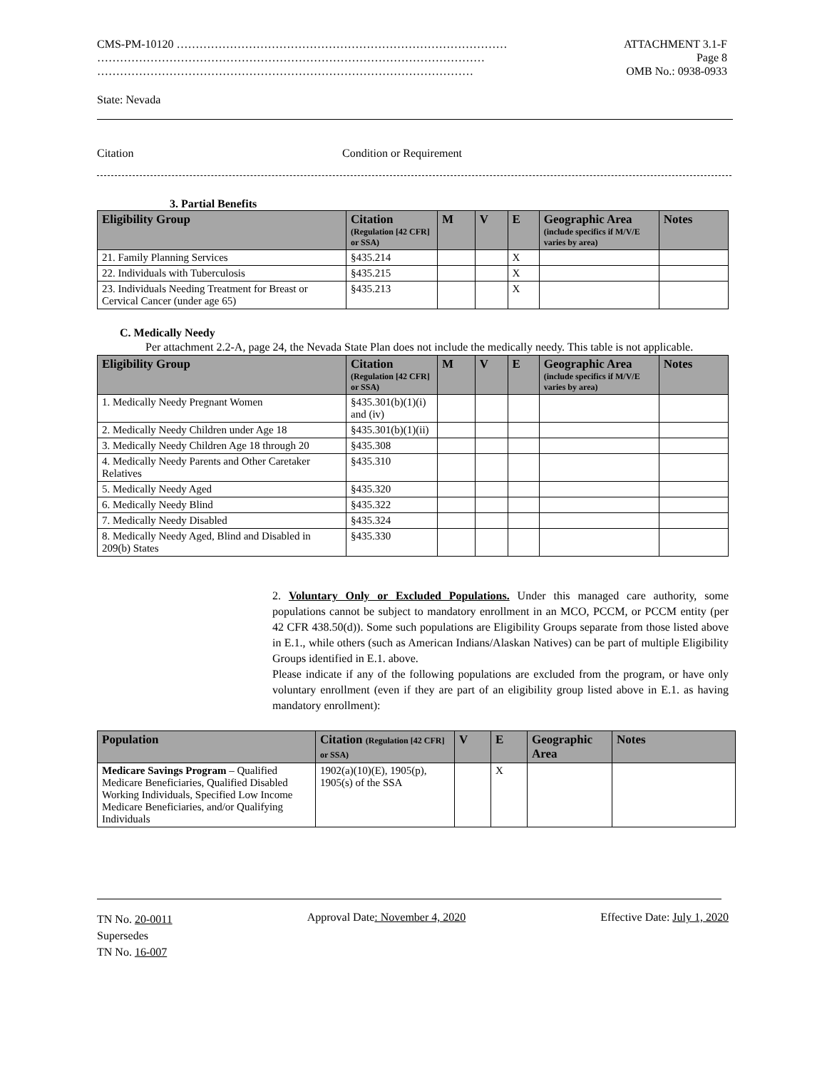CMS-PM-10120 …………………………………………………………………………… ATTACHMENT 3.1-F
………………………………………………………………………………………… Page 8
……………………………………………………………………………………… OMB No.: 0938-0933
State: Nevada
Citation Condition or Requirement
3. Partial Benefits
| Eligibility Group | Citation (Regulation [42 CFR] or SSA) | M | V | E | Geographic Area (include specifics if M/V/E varies by area) | Notes |
| --- | --- | --- | --- | --- | --- | --- |
| 21. Family Planning Services | §435.214 | | | X | | |
| 22. Individuals with Tuberculosis | §435.215 | | | X | | |
| 23. Individuals Needing Treatment for Breast or Cervical Cancer (under age 65) | §435.213 | | | X | | |
C. Medically Needy
Per attachment 2.2-A, page 24, the Nevada State Plan does not include the medically needy. This table is not applicable.
| Eligibility Group | Citation (Regulation [42 CFR] or SSA) | M | V | E | Geographic Area (include specifics if M/V/E varies by area) | Notes |
| --- | --- | --- | --- | --- | --- | --- |
| 1. Medically Needy Pregnant Women | §435.301(b)(1)(i) and (iv) | | | | | |
| 2. Medically Needy Children under Age 18 | §435.301(b)(1)(ii) | | | | | |
| 3. Medically Needy Children Age 18 through 20 | §435.308 | | | | | |
| 4. Medically Needy Parents and Other Caretaker Relatives | §435.310 | | | | | |
| 5. Medically Needy Aged | §435.320 | | | | | |
| 6. Medically Needy Blind | §435.322 | | | | | |
| 7. Medically Needy Disabled | §435.324 | | | | | |
| 8. Medically Needy Aged, Blind and Disabled in 209(b) States | §435.330 | | | | | |
2. Voluntary Only or Excluded Populations. Under this managed care authority, some populations cannot be subject to mandatory enrollment in an MCO, PCCM, or PCCM entity (per 42 CFR 438.50(d)). Some such populations are Eligibility Groups separate from those listed above in E.1., while others (such as American Indians/Alaskan Natives) can be part of multiple Eligibility Groups identified in E.1. above.
Please indicate if any of the following populations are excluded from the program, or have only voluntary enrollment (even if they are part of an eligibility group listed above in E.1. as having mandatory enrollment):
| Population | Citation (Regulation [42 CFR] or SSA) | V | E | Geographic Area | Notes |
| --- | --- | --- | --- | --- | --- |
| Medicare Savings Program – Qualified Medicare Beneficiaries, Qualified Disabled Working Individuals, Specified Low Income Medicare Beneficiaries, and/or Qualifying Individuals | 1902(a)(10)(E), 1905(p), 1905(s) of the SSA | | X | | |
TN No. 20-0011
Supersedes
TN No. 16-007
Approval Date: November 4, 2020
Effective Date: July 1, 2020